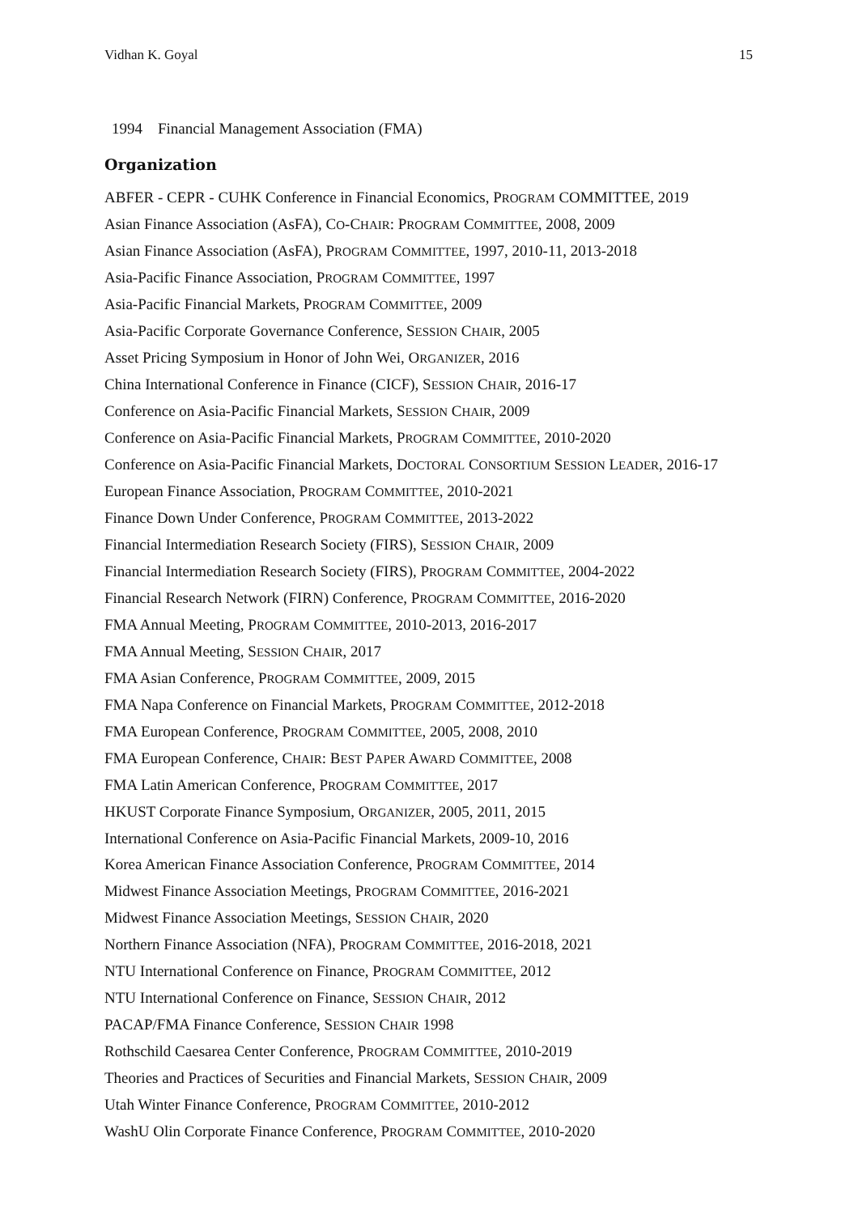Vidhan K. Goyal 15
1994 Financial Management Association (FMA)
Organization
ABFER - CEPR - CUHK Conference in Financial Economics, PROGRAM COMMITTEE, 2019
Asian Finance Association (AsFA), CO-CHAIR: PROGRAM COMMITTEE, 2008, 2009
Asian Finance Association (AsFA), PROGRAM COMMITTEE, 1997, 2010-11, 2013-2018
Asia-Pacific Finance Association, PROGRAM COMMITTEE, 1997
Asia-Pacific Financial Markets, PROGRAM COMMITTEE, 2009
Asia-Pacific Corporate Governance Conference, SESSION CHAIR, 2005
Asset Pricing Symposium in Honor of John Wei, ORGANIZER, 2016
China International Conference in Finance (CICF), SESSION CHAIR, 2016-17
Conference on Asia-Pacific Financial Markets, SESSION CHAIR, 2009
Conference on Asia-Pacific Financial Markets, PROGRAM COMMITTEE, 2010-2020
Conference on Asia-Pacific Financial Markets, DOCTORAL CONSORTIUM SESSION LEADER, 2016-17
European Finance Association, PROGRAM COMMITTEE, 2010-2021
Finance Down Under Conference, PROGRAM COMMITTEE, 2013-2022
Financial Intermediation Research Society (FIRS), SESSION CHAIR, 2009
Financial Intermediation Research Society (FIRS), PROGRAM COMMITTEE, 2004-2022
Financial Research Network (FIRN) Conference, PROGRAM COMMITTEE, 2016-2020
FMA Annual Meeting, PROGRAM COMMITTEE, 2010-2013, 2016-2017
FMA Annual Meeting, SESSION CHAIR, 2017
FMA Asian Conference, PROGRAM COMMITTEE, 2009, 2015
FMA Napa Conference on Financial Markets, PROGRAM COMMITTEE, 2012-2018
FMA European Conference, PROGRAM COMMITTEE, 2005, 2008, 2010
FMA European Conference, CHAIR: BEST PAPER AWARD COMMITTEE, 2008
FMA Latin American Conference, PROGRAM COMMITTEE, 2017
HKUST Corporate Finance Symposium, ORGANIZER, 2005, 2011, 2015
International Conference on Asia-Pacific Financial Markets, 2009-10, 2016
Korea American Finance Association Conference, PROGRAM COMMITTEE, 2014
Midwest Finance Association Meetings, PROGRAM COMMITTEE, 2016-2021
Midwest Finance Association Meetings, SESSION CHAIR, 2020
Northern Finance Association (NFA), PROGRAM COMMITTEE, 2016-2018, 2021
NTU International Conference on Finance, PROGRAM COMMITTEE, 2012
NTU International Conference on Finance, SESSION CHAIR, 2012
PACAP/FMA Finance Conference, SESSION CHAIR 1998
Rothschild Caesarea Center Conference, PROGRAM COMMITTEE, 2010-2019
Theories and Practices of Securities and Financial Markets, SESSION CHAIR, 2009
Utah Winter Finance Conference, PROGRAM COMMITTEE, 2010-2012
WashU Olin Corporate Finance Conference, PROGRAM COMMITTEE, 2010-2020